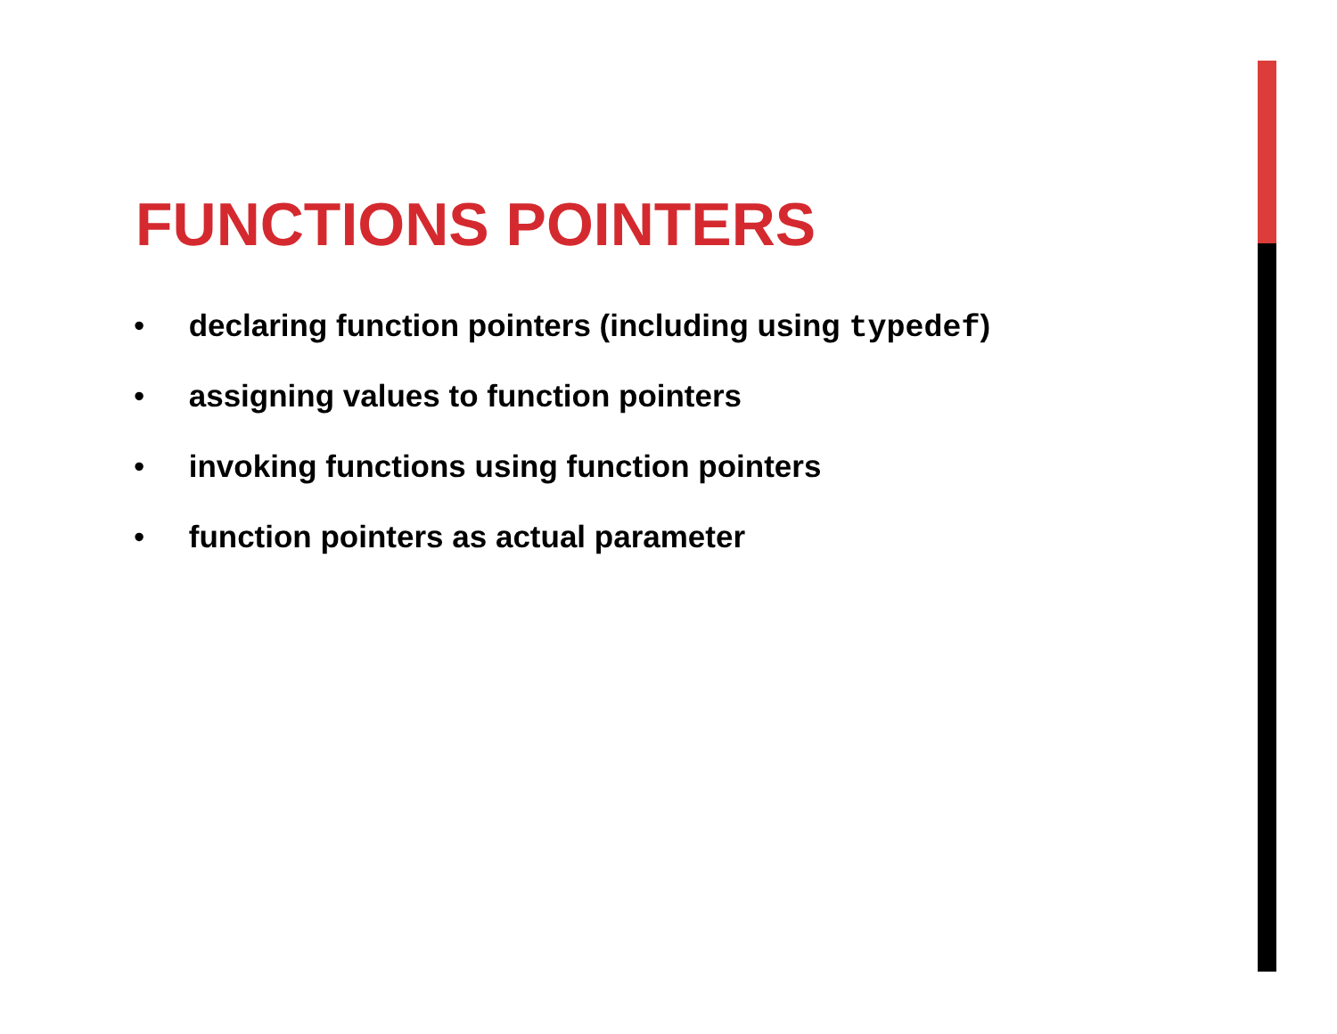FUNCTIONS POINTERS
• declaring function pointers (including using typedef)
• assigning values to function pointers
• invoking functions using function pointers
• function pointers as actual parameter